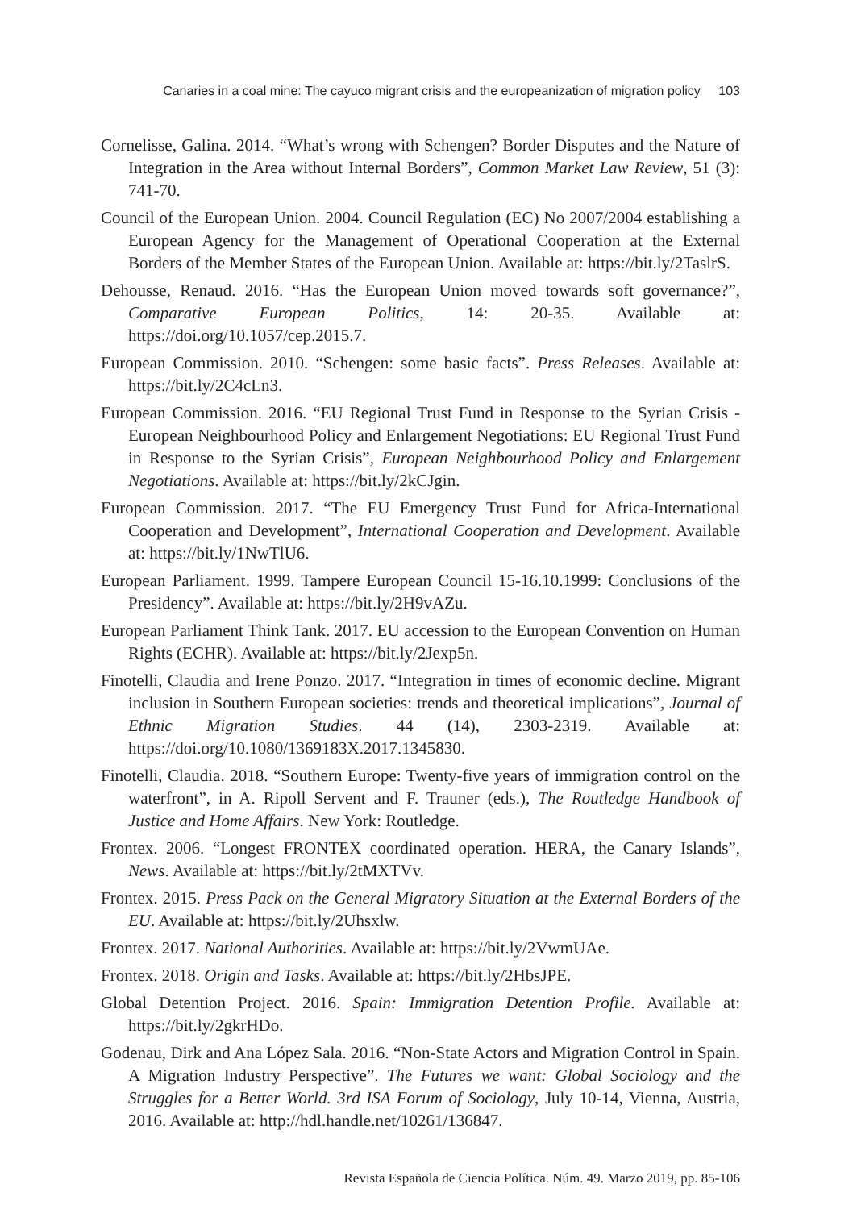Canaries in a coal mine: The cayuco migrant crisis and the europeanization of migration policy 103
Cornelisse, Galina. 2014. “What’s wrong with Schengen? Border Disputes and the Nature of Integration in the Area without Internal Borders”, Common Market Law Review, 51 (3): 741-70.
Council of the European Union. 2004. Council Regulation (EC) No 2007/2004 establishing a European Agency for the Management of Operational Cooperation at the External Borders of the Member States of the European Union. Available at: https://bit.ly/2TaslrS.
Dehousse, Renaud. 2016. “Has the European Union moved towards soft governance?”, Comparative European Politics, 14: 20-35. Available at: https://doi.org/10.1057/cep.2015.7.
European Commission. 2010. “Schengen: some basic facts”. Press Releases. Available at: https://bit.ly/2C4cLn3.
European Commission. 2016. “EU Regional Trust Fund in Response to the Syrian Crisis - European Neighbourhood Policy and Enlargement Negotiations: EU Regional Trust Fund in Response to the Syrian Crisis”, European Neighbourhood Policy and Enlargement Negotiations. Available at: https://bit.ly/2kCJgin.
European Commission. 2017. “The EU Emergency Trust Fund for Africa-International Cooperation and Development”, International Cooperation and Development. Available at: https://bit.ly/1NwTlU6.
European Parliament. 1999. Tampere European Council 15-16.10.1999: Conclusions of the Presidency”. Available at: https://bit.ly/2H9vAZu.
European Parliament Think Tank. 2017. EU accession to the European Convention on Human Rights (ECHR). Available at: https://bit.ly/2Jexp5n.
Finotelli, Claudia and Irene Ponzo. 2017. “Integration in times of economic decline. Migrant inclusion in Southern European societies: trends and theoretical implications”, Journal of Ethnic Migration Studies. 44 (14), 2303-2319. Available at: https://doi.org/10.1080/1369183X.2017.1345830.
Finotelli, Claudia. 2018. “Southern Europe: Twenty-five years of immigration control on the waterfront”, in A. Ripoll Servent and F. Trauner (eds.), The Routledge Handbook of Justice and Home Affairs. New York: Routledge.
Frontex. 2006. “Longest FRONTEX coordinated operation. HERA, the Canary Islands”, News. Available at: https://bit.ly/2tMXTVv.
Frontex. 2015. Press Pack on the General Migratory Situation at the External Borders of the EU. Available at: https://bit.ly/2Uhsxlw.
Frontex. 2017. National Authorities. Available at: https://bit.ly/2VwmUAe.
Frontex. 2018. Origin and Tasks. Available at: https://bit.ly/2HbsJPE.
Global Detention Project. 2016. Spain: Immigration Detention Profile. Available at: https://bit.ly/2gkrHDo.
Godenau, Dirk and Ana López Sala. 2016. “Non-State Actors and Migration Control in Spain. A Migration Industry Perspective”. The Futures we want: Global Sociology and the Struggles for a Better World. 3rd ISA Forum of Sociology, July 10-14, Vienna, Austria, 2016. Available at: http://hdl.handle.net/10261/136847.
Revista Española de Ciencia Política. Núm. 49. Marzo 2019, pp. 85-106